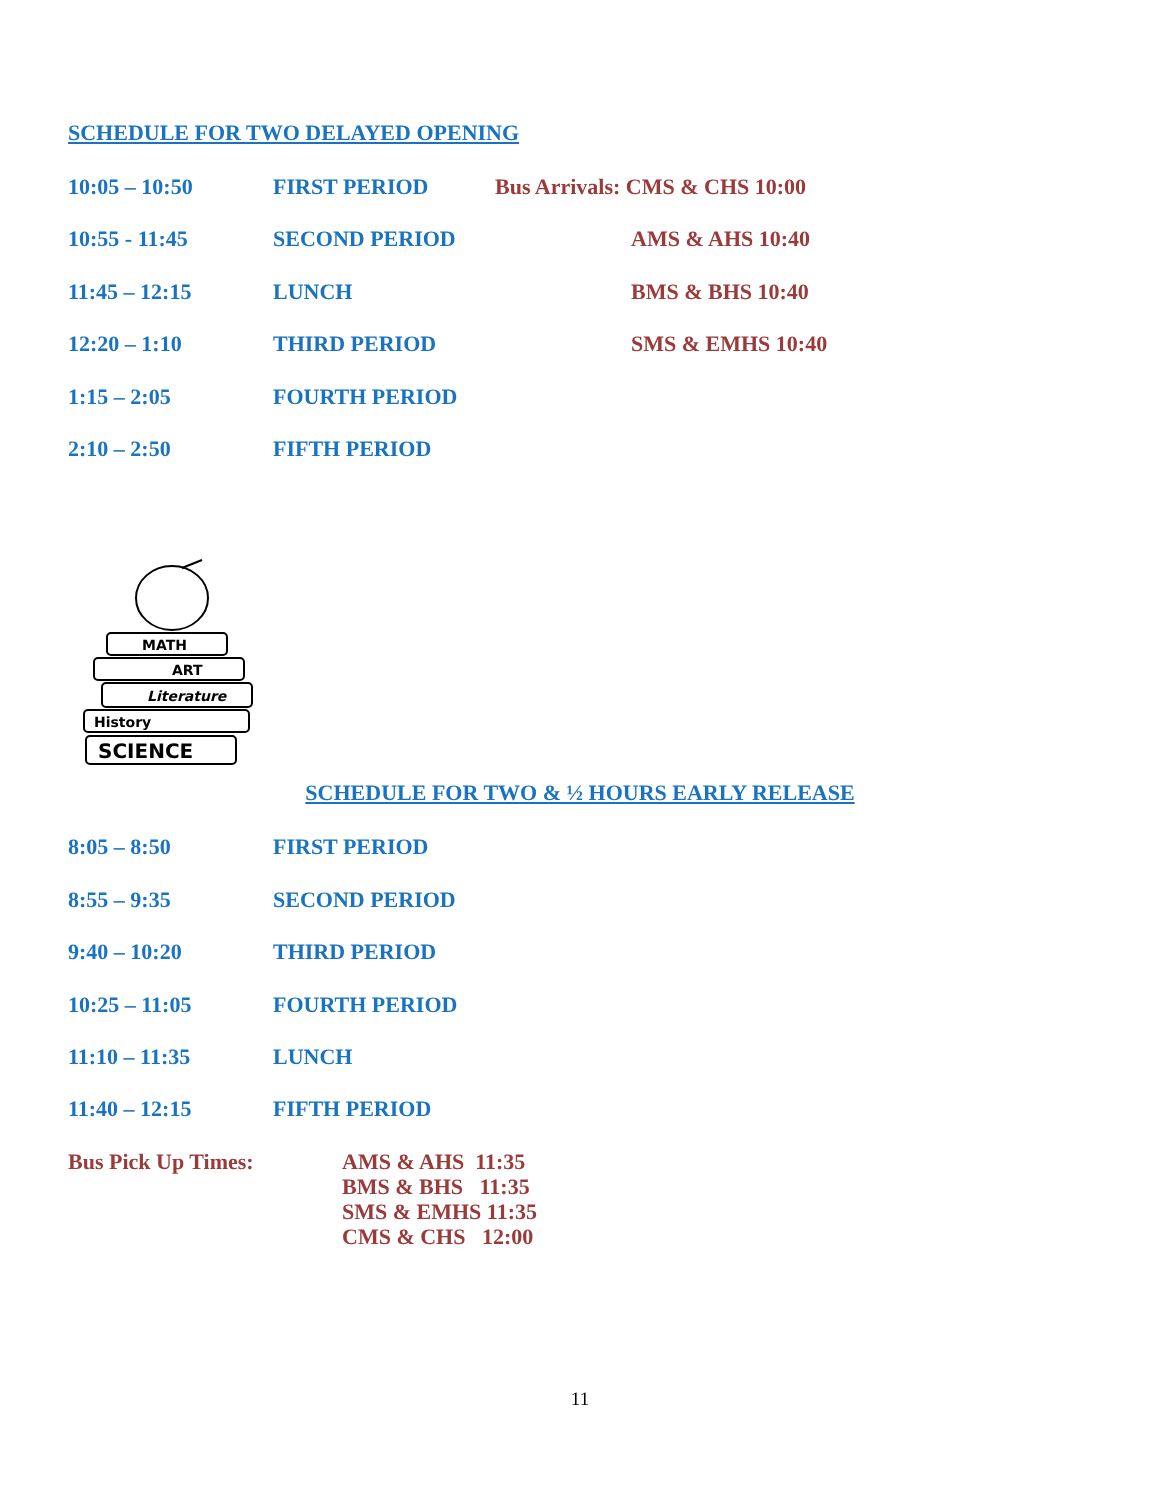SCHEDULE FOR TWO DELAYED OPENING
10:05 – 10:50 FIRST PERIOD Bus Arrivals: CMS & CHS 10:00
10:55 - 11:45 SECOND PERIOD AMS & AHS 10:40
11:45 – 12:15 LUNCH BMS & BHS 10:40
12:20 – 1:10 THIRD PERIOD SMS & EMHS 10:40
1:15 – 2:05 FOURTH PERIOD
2:10 – 2:50 FIFTH PERIOD
MATH
ART
Literature
History
SCIENCE
SCHEDULE FOR TWO & ½ HOURS EARLY RELEASE
8:05 – 8:50 FIRST PERIOD
8:55 – 9:35 SECOND PERIOD
9:40 – 10:20 THIRD PERIOD
10:25 – 11:05 FOURTH PERIOD
11:10 – 11:35 LUNCH
11:40 – 12:15 FIFTH PERIOD
Bus Pick Up Times:
AMS & AHS 11:35
BMS & BHS 11:35
SMS & EMHS 11:35
CMS & CHS 12:00
11